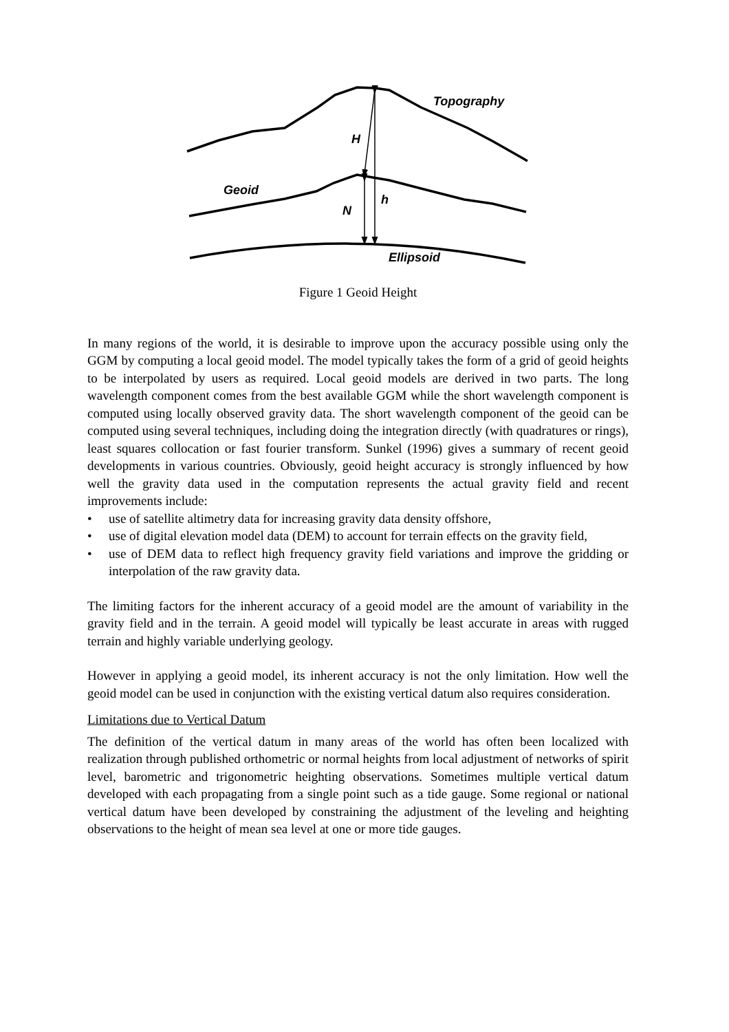Topography
H
Geoid
h
N
Ellipsoid
Figure 1 Geoid Height
In many regions of the world, it is desirable to improve upon the accuracy possible using only the GGM by computing a local geoid model. The model typically takes the form of a grid of geoid heights to be interpolated by users as required. Local geoid models are derived in two parts. The long wavelength component comes from the best available GGM while the short wavelength component is computed using locally observed gravity data. The short wavelength component of the geoid can be computed using several techniques, including doing the integration directly (with quadratures or rings), least squares collocation or fast fourier transform. Sunkel (1996) gives a summary of recent geoid developments in various countries. Obviously, geoid height accuracy is strongly influenced by how well the gravity data used in the computation represents the actual gravity field and recent improvements include:
• use of satellite altimetry data for increasing gravity data density offshore,
• use of digital elevation model data (DEM) to account for terrain effects on the gravity field,
• use of DEM data to reflect high frequency gravity field variations and improve the gridding or interpolation of the raw gravity data.
The limiting factors for the inherent accuracy of a geoid model are the amount of variability in the gravity field and in the terrain. A geoid model will typically be least accurate in areas with rugged terrain and highly variable underlying geology.
However in applying a geoid model, its inherent accuracy is not the only limitation. How well the geoid model can be used in conjunction with the existing vertical datum also requires consideration.
Limitations due to Vertical Datum
The definition of the vertical datum in many areas of the world has often been localized with realization through published orthometric or normal heights from local adjustment of networks of spirit level, barometric and trigonometric heighting observations. Sometimes multiple vertical datum developed with each propagating from a single point such as a tide gauge. Some regional or national vertical datum have been developed by constraining the adjustment of the leveling and heighting observations to the height of mean sea level at one or more tide gauges.